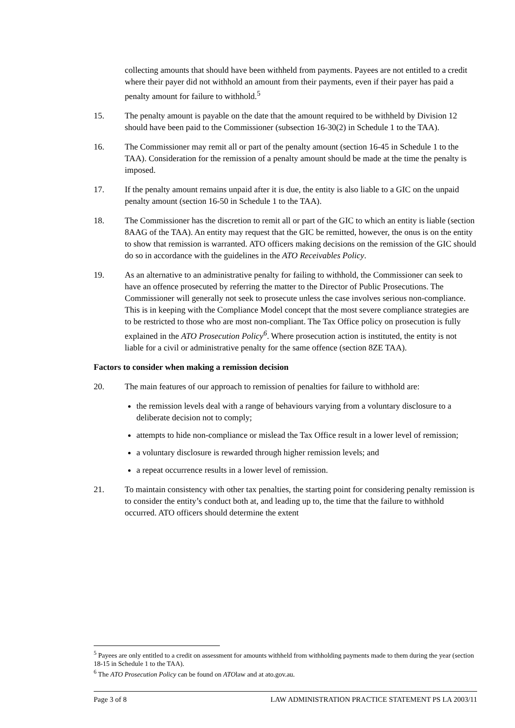collecting amounts that should have been withheld from payments. Payees are not entitled to a credit where their payer did not withhold an amount from their payments, even if their payer has paid a penalty amount for failure to withhold.<sup>5</sup>
15. The penalty amount is payable on the date that the amount required to be withheld by Division 12 should have been paid to the Commissioner (subsection 16-30(2) in Schedule 1 to the TAA).
16. The Commissioner may remit all or part of the penalty amount (section 16-45 in Schedule 1 to the TAA). Consideration for the remission of a penalty amount should be made at the time the penalty is imposed.
17. If the penalty amount remains unpaid after it is due, the entity is also liable to a GIC on the unpaid penalty amount (section 16-50 in Schedule 1 to the TAA).
18. The Commissioner has the discretion to remit all or part of the GIC to which an entity is liable (section 8AAG of the TAA). An entity may request that the GIC be remitted, however, the onus is on the entity to show that remission is warranted. ATO officers making decisions on the remission of the GIC should do so in accordance with the guidelines in the ATO Receivables Policy.
19. As an alternative to an administrative penalty for failing to withhold, the Commissioner can seek to have an offence prosecuted by referring the matter to the Director of Public Prosecutions. The Commissioner will generally not seek to prosecute unless the case involves serious non-compliance. This is in keeping with the Compliance Model concept that the most severe compliance strategies are to be restricted to those who are most non-compliant. The Tax Office policy on prosecution is fully explained in the ATO Prosecution Policy<sup>6</sup>. Where prosecution action is instituted, the entity is not liable for a civil or administrative penalty for the same offence (section 8ZE TAA).
Factors to consider when making a remission decision
20. The main features of our approach to remission of penalties for failure to withhold are:
the remission levels deal with a range of behaviours varying from a voluntary disclosure to a deliberate decision not to comply;
attempts to hide non-compliance or mislead the Tax Office result in a lower level of remission;
a voluntary disclosure is rewarded through higher remission levels; and
a repeat occurrence results in a lower level of remission.
21. To maintain consistency with other tax penalties, the starting point for considering penalty remission is to consider the entity’s conduct both at, and leading up to, the time that the failure to withhold occurred. ATO officers should determine the extent
<sup>5</sup> Payees are only entitled to a credit on assessment for amounts withheld from withholding payments made to them during the year (section 18-15 in Schedule 1 to the TAA).
<sup>6</sup> The ATO Prosecution Policy can be found on ATOlaw and at ato.gov.au.
Page 3 of 8 LAW ADMINISTRATION PRACTICE STATEMENT PS LA 2003/11